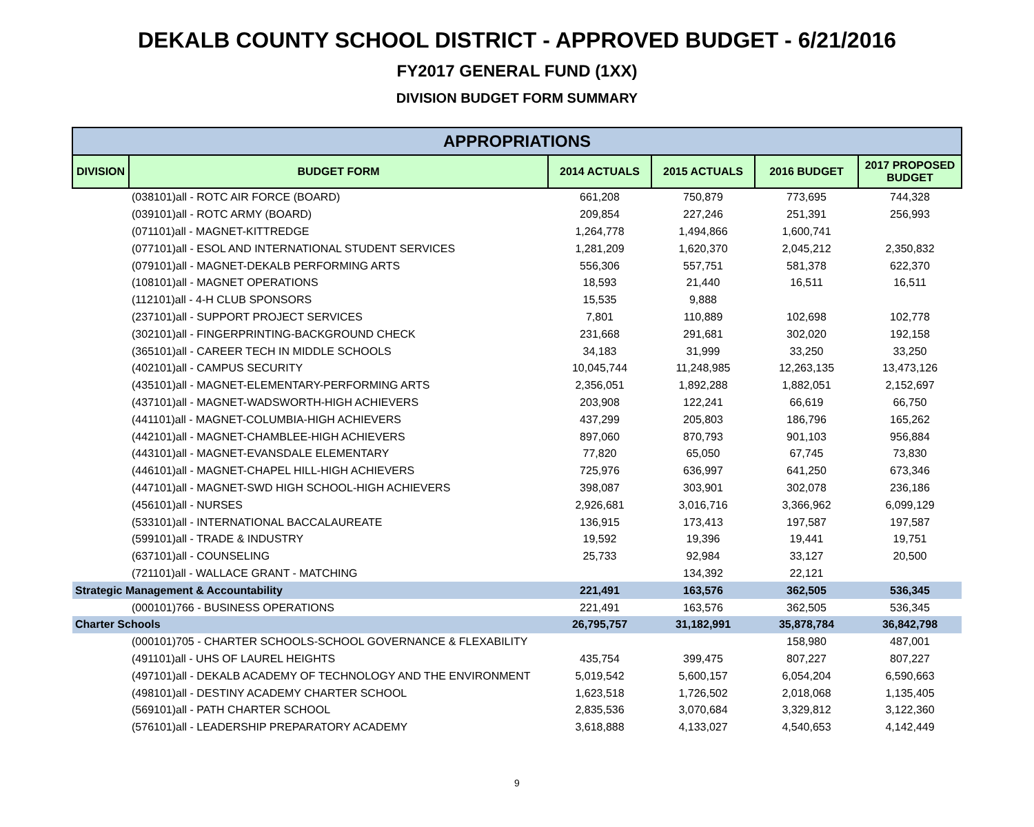DEKALB COUNTY SCHOOL DISTRICT - APPROVED BUDGET - 6/21/2016
FY2017 GENERAL FUND (1XX)
DIVISION BUDGET FORM SUMMARY
| APPROPRIATIONS | | | | | |
| --- | --- | --- | --- | --- | --- |
| DIVISION | BUDGET FORM | 2014 ACTUALS | 2015 ACTUALS | 2016 BUDGET | 2017 PROPOSED BUDGET |
| | (038101)all - ROTC AIR FORCE (BOARD) | 661,208 | 750,879 | 773,695 | 744,328 |
| | (039101)all - ROTC ARMY (BOARD) | 209,854 | 227,246 | 251,391 | 256,993 |
| | (071101)all - MAGNET-KITTREDGE | 1,264,778 | 1,494,866 | 1,600,741 | |
| | (077101)all - ESOL AND INTERNATIONAL STUDENT SERVICES | 1,281,209 | 1,620,370 | 2,045,212 | 2,350,832 |
| | (079101)all - MAGNET-DEKALB PERFORMING ARTS | 556,306 | 557,751 | 581,378 | 622,370 |
| | (108101)all - MAGNET OPERATIONS | 18,593 | 21,440 | 16,511 | 16,511 |
| | (112101)all - 4-H CLUB SPONSORS | 15,535 | 9,888 | | |
| | (237101)all - SUPPORT PROJECT SERVICES | 7,801 | 110,889 | 102,698 | 102,778 |
| | (302101)all - FINGERPRINTING-BACKGROUND CHECK | 231,668 | 291,681 | 302,020 | 192,158 |
| | (365101)all - CAREER TECH IN MIDDLE SCHOOLS | 34,183 | 31,999 | 33,250 | 33,250 |
| | (402101)all - CAMPUS SECURITY | 10,045,744 | 11,248,985 | 12,263,135 | 13,473,126 |
| | (435101)all - MAGNET-ELEMENTARY-PERFORMING ARTS | 2,356,051 | 1,892,288 | 1,882,051 | 2,152,697 |
| | (437101)all - MAGNET-WADSWORTH-HIGH ACHIEVERS | 203,908 | 122,241 | 66,619 | 66,750 |
| | (441101)all - MAGNET-COLUMBIA-HIGH ACHIEVERS | 437,299 | 205,803 | 186,796 | 165,262 |
| | (442101)all - MAGNET-CHAMBLEE-HIGH ACHIEVERS | 897,060 | 870,793 | 901,103 | 956,884 |
| | (443101)all - MAGNET-EVANSDALE ELEMENTARY | 77,820 | 65,050 | 67,745 | 73,830 |
| | (446101)all - MAGNET-CHAPEL HILL-HIGH ACHIEVERS | 725,976 | 636,997 | 641,250 | 673,346 |
| | (447101)all - MAGNET-SWD HIGH SCHOOL-HIGH ACHIEVERS | 398,087 | 303,901 | 302,078 | 236,186 |
| | (456101)all - NURSES | 2,926,681 | 3,016,716 | 3,366,962 | 6,099,129 |
| | (533101)all - INTERNATIONAL BACCALAUREATE | 136,915 | 173,413 | 197,587 | 197,587 |
| | (599101)all - TRADE & INDUSTRY | 19,592 | 19,396 | 19,441 | 19,751 |
| | (637101)all - COUNSELING | 25,733 | 92,984 | 33,127 | 20,500 |
| | (721101)all - WALLACE GRANT - MATCHING | | 134,392 | 22,121 | |
| Strategic Management & Accountability | | 221,491 | 163,576 | 362,505 | 536,345 |
| | (000101)766 - BUSINESS OPERATIONS | 221,491 | 163,576 | 362,505 | 536,345 |
| Charter Schools | | 26,795,757 | 31,182,991 | 35,878,784 | 36,842,798 |
| | (000101)705 - CHARTER SCHOOLS-SCHOOL GOVERNANCE & FLEXABILITY | | | 158,980 | 487,001 |
| | (491101)all - UHS OF LAUREL HEIGHTS | 435,754 | 399,475 | 807,227 | 807,227 |
| | (497101)all - DEKALB ACADEMY OF TECHNOLOGY AND THE ENVIRONMENT | 5,019,542 | 5,600,157 | 6,054,204 | 6,590,663 |
| | (498101)all - DESTINY ACADEMY CHARTER SCHOOL | 1,623,518 | 1,726,502 | 2,018,068 | 1,135,405 |
| | (569101)all - PATH CHARTER SCHOOL | 2,835,536 | 3,070,684 | 3,329,812 | 3,122,360 |
| | (576101)all - LEADERSHIP PREPARATORY ACADEMY | 3,618,888 | 4,133,027 | 4,540,653 | 4,142,449 |
9